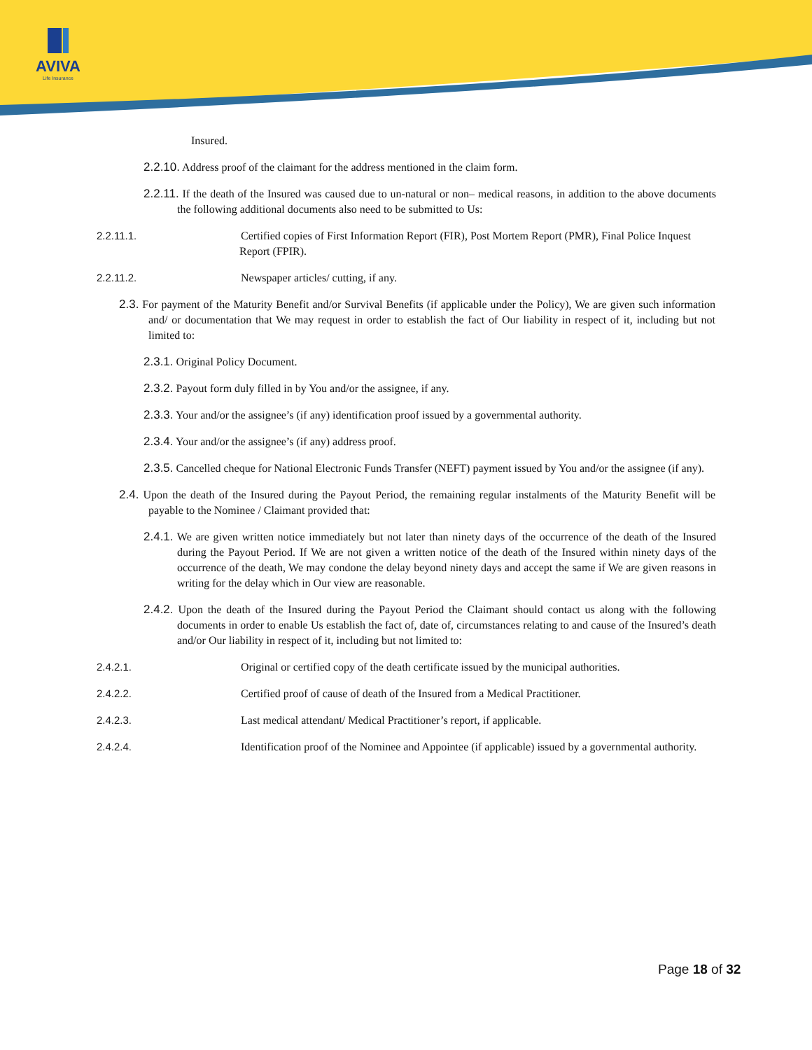AVIVA
Life Insurance
Insured.
2.2.10. Address proof of the claimant for the address mentioned in the claim form.
2.2.11. If the death of the Insured was caused due to un-natural or non– medical reasons, in addition to the above documents the following additional documents also need to be submitted to Us:
2.2.11.1. Certified copies of First Information Report (FIR), Post Mortem Report (PMR), Final Police Inquest Report (FPIR).
2.2.11.2. Newspaper articles/ cutting, if any.
2.3. For payment of the Maturity Benefit and/or Survival Benefits (if applicable under the Policy), We are given such information and/ or documentation that We may request in order to establish the fact of Our liability in respect of it, including but not limited to:
2.3.1. Original Policy Document.
2.3.2. Payout form duly filled in by You and/or the assignee, if any.
2.3.3. Your and/or the assignee’s (if any) identification proof issued by a governmental authority.
2.3.4. Your and/or the assignee’s (if any) address proof.
2.3.5. Cancelled cheque for National Electronic Funds Transfer (NEFT) payment issued by You and/or the assignee (if any).
2.4. Upon the death of the Insured during the Payout Period, the remaining regular instalments of the Maturity Benefit will be payable to the Nominee / Claimant provided that:
2.4.1. We are given written notice immediately but not later than ninety days of the occurrence of the death of the Insured during the Payout Period. If We are not given a written notice of the death of the Insured within ninety days of the occurrence of the death, We may condone the delay beyond ninety days and accept the same if We are given reasons in writing for the delay which in Our view are reasonable.
2.4.2. Upon the death of the Insured during the Payout Period the Claimant should contact us along with the following documents in order to enable Us establish the fact of, date of, circumstances relating to and cause of the Insured’s death and/or Our liability in respect of it, including but not limited to:
2.4.2.1. Original or certified copy of the death certificate issued by the municipal authorities.
2.4.2.2. Certified proof of cause of death of the Insured from a Medical Practitioner.
2.4.2.3. Last medical attendant/ Medical Practitioner’s report, if applicable.
2.4.2.4. Identification proof of the Nominee and Appointee (if applicable) issued by a governmental authority.
Page 18 of 32